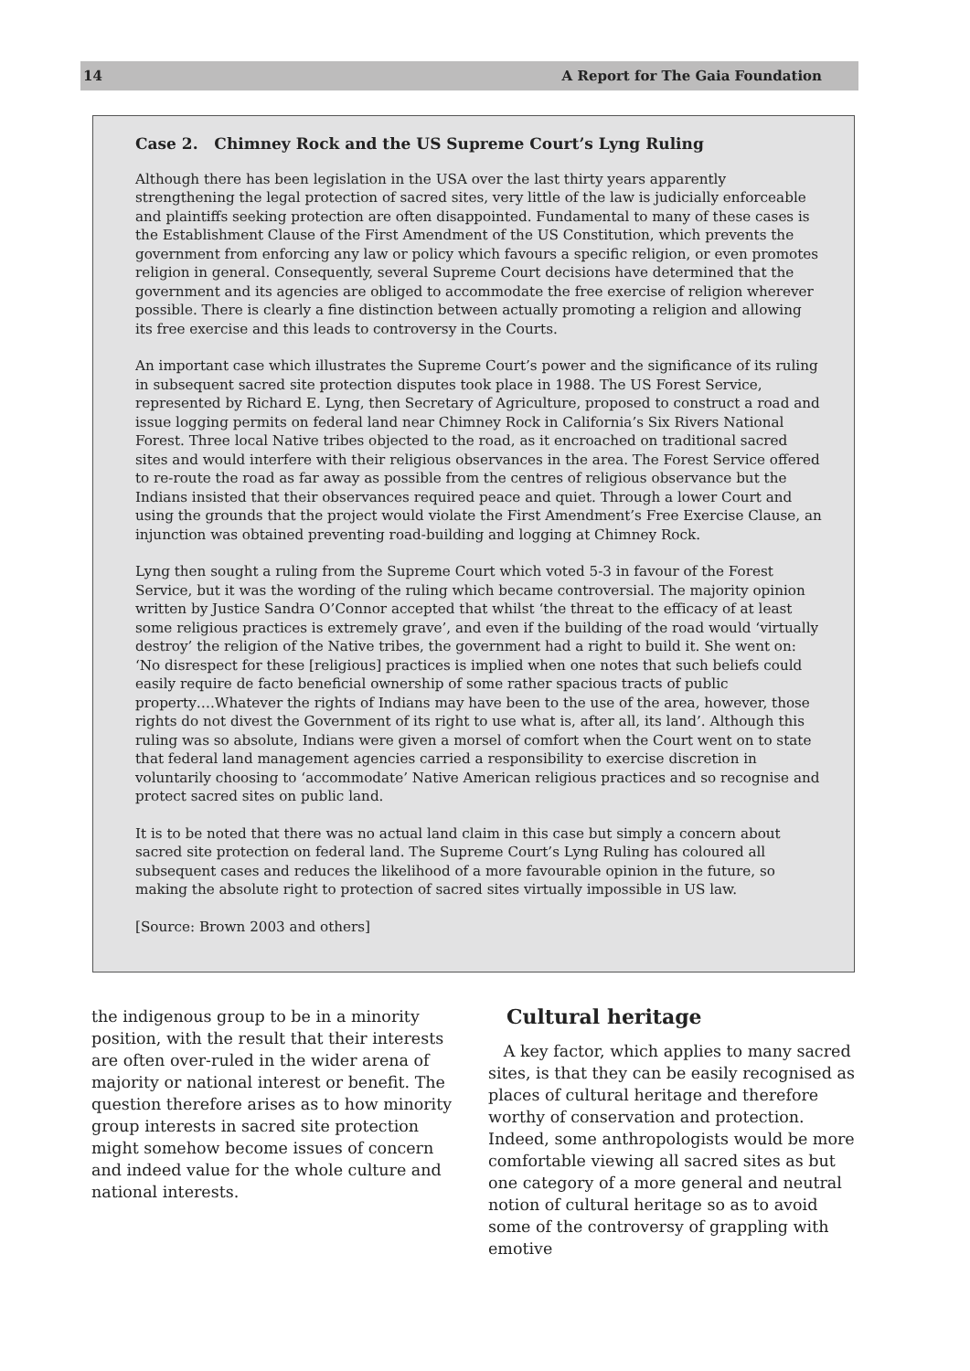14 A Report for The Gaia Foundation
Case 2. Chimney Rock and the US Supreme Court’s Lyng Ruling
Although there has been legislation in the USA over the last thirty years apparently strengthening the legal protection of sacred sites, very little of the law is judicially enforceable and plaintiffs seeking protection are often disappointed. Fundamental to many of these cases is the Establishment Clause of the First Amendment of the US Constitution, which prevents the government from enforcing any law or policy which favours a specific religion, or even promotes religion in general. Consequently, several Supreme Court decisions have determined that the government and its agencies are obliged to accommodate the free exercise of religion wherever possible. There is clearly a fine distinction between actually promoting a religion and allowing its free exercise and this leads to controversy in the Courts.
An important case which illustrates the Supreme Court’s power and the significance of its ruling in subsequent sacred site protection disputes took place in 1988. The US Forest Service, represented by Richard E. Lyng, then Secretary of Agriculture, proposed to construct a road and issue logging permits on federal land near Chimney Rock in California’s Six Rivers National Forest. Three local Native tribes objected to the road, as it encroached on traditional sacred sites and would interfere with their religious observances in the area. The Forest Service offered to re-route the road as far away as possible from the centres of religious observance but the Indians insisted that their observances required peace and quiet. Through a lower Court and using the grounds that the project would violate the First Amendment’s Free Exercise Clause, an injunction was obtained preventing road-building and logging at Chimney Rock.
Lyng then sought a ruling from the Supreme Court which voted 5-3 in favour of the Forest Service, but it was the wording of the ruling which became controversial. The majority opinion written by Justice Sandra O’Connor accepted that whilst ‘the threat to the efficacy of at least some religious practices is extremely grave’, and even if the building of the road would ‘virtually destroy’ the religion of the Native tribes, the government had a right to build it. She went on: ‘No disrespect for these [religious] practices is implied when one notes that such beliefs could easily require de facto beneficial ownership of some rather spacious tracts of public property….Whatever the rights of Indians may have been to the use of the area, however, those rights do not divest the Government of its right to use what is, after all, its land’. Although this ruling was so absolute, Indians were given a morsel of comfort when the Court went on to state that federal land management agencies carried a responsibility to exercise discretion in voluntarily choosing to ‘accommodate’ Native American religious practices and so recognise and protect sacred sites on public land.
It is to be noted that there was no actual land claim in this case but simply a concern about sacred site protection on federal land. The Supreme Court’s Lyng Ruling has coloured all subsequent cases and reduces the likelihood of a more favourable opinion in the future, so making the absolute right to protection of sacred sites virtually impossible in US law.
[Source: Brown 2003 and others]
the indigenous group to be in a minority position, with the result that their interests are often over-ruled in the wider arena of majority or national interest or benefit. The question therefore arises as to how minority group interests in sacred site protection might somehow become issues of concern and indeed value for the whole culture and national interests.
Cultural heritage
A key factor, which applies to many sacred sites, is that they can be easily recognised as places of cultural heritage and therefore worthy of conservation and protection. Indeed, some anthropologists would be more comfortable viewing all sacred sites as but one category of a more general and neutral notion of cultural heritage so as to avoid some of the controversy of grappling with emotive